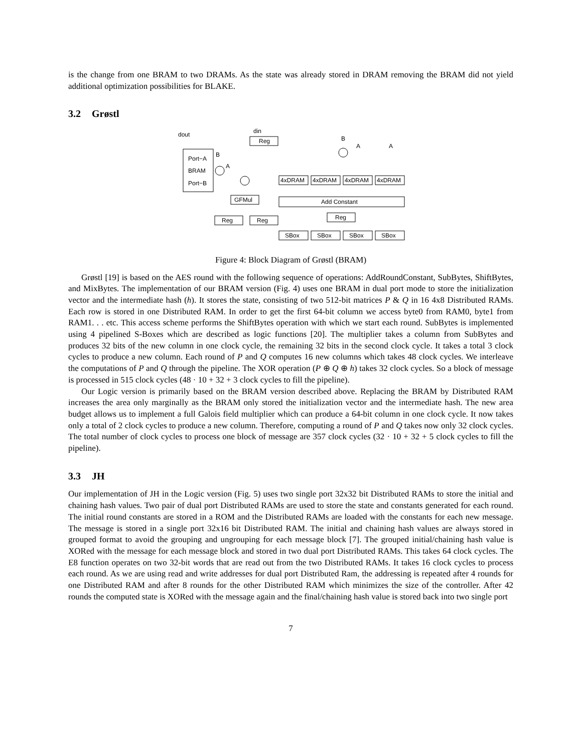is the change from one BRAM to two DRAMs. As the state was already stored in DRAM removing the BRAM did not yield additional optimization possibilities for BLAKE.
3.2 Grøstl
dout
din
Reg
B
A
A
Port−A
BRAM
Port−B
B
A
4xDRAM
4xDRAM
4xDRAM
4xDRAM
Add Constant
GFMul
Reg
Reg
Reg
SBox
SBox
SBox
SBox
Figure 4: Block Diagram of Grøstl (BRAM)
Grøstl [19] is based on the AES round with the following sequence of operations: AddRoundConstant, SubBytes, ShiftBytes, and MixBytes. The implementation of our BRAM version (Fig. 4) uses one BRAM in dual port mode to store the initialization vector and the intermediate hash (h). It stores the state, consisting of two 512-bit matrices P & Q in 16 4x8 Distributed RAMs. Each row is stored in one Distributed RAM. In order to get the first 64-bit column we access byte0 from RAM0, byte1 from RAM1. . . etc. This access scheme performs the ShiftBytes operation with which we start each round. SubBytes is implemented using 4 pipelined S-Boxes which are described as logic functions [20]. The multiplier takes a column from SubBytes and produces 32 bits of the new column in one clock cycle, the remaining 32 bits in the second clock cycle. It takes a total 3 clock cycles to produce a new column. Each round of P and Q computes 16 new columns which takes 48 clock cycles. We interleave the computations of P and Q through the pipeline. The XOR operation (P ⊕ Q ⊕ h) takes 32 clock cycles. So a block of message is processed in 515 clock cycles (48 · 10 + 32 + 3 clock cycles to fill the pipeline).
Our Logic version is primarily based on the BRAM version described above. Replacing the BRAM by Distributed RAM increases the area only marginally as the BRAM only stored the initialization vector and the intermediate hash. The new area budget allows us to implement a full Galois field multiplier which can produce a 64-bit column in one clock cycle. It now takes only a total of 2 clock cycles to produce a new column. Therefore, computing a round of P and Q takes now only 32 clock cycles. The total number of clock cycles to process one block of message are 357 clock cycles (32 · 10 + 32 + 5 clock cycles to fill the pipeline).
3.3 JH
Our implementation of JH in the Logic version (Fig. 5) uses two single port 32x32 bit Distributed RAMs to store the initial and chaining hash values. Two pair of dual port Distributed RAMs are used to store the state and constants generated for each round. The initial round constants are stored in a ROM and the Distributed RAMs are loaded with the constants for each new message. The message is stored in a single port 32x16 bit Distributed RAM. The initial and chaining hash values are always stored in grouped format to avoid the grouping and ungrouping for each message block [7]. The grouped initial/chaining hash value is XORed with the message for each message block and stored in two dual port Distributed RAMs. This takes 64 clock cycles. The E8 function operates on two 32-bit words that are read out from the two Distributed RAMs. It takes 16 clock cycles to process each round. As we are using read and write addresses for dual port Distributed Ram, the addressing is repeated after 4 rounds for one Distributed RAM and after 8 rounds for the other Distributed RAM which minimizes the size of the controller. After 42 rounds the computed state is XORed with the message again and the final/chaining hash value is stored back into two single port
7